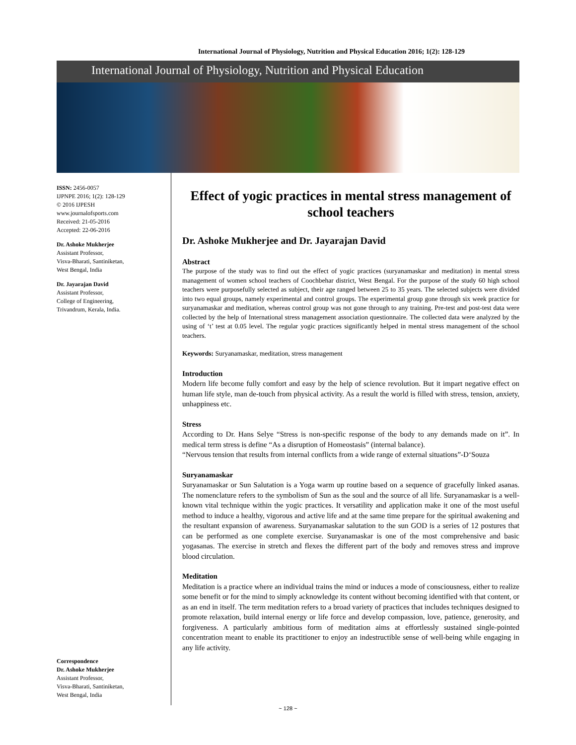International Journal of Physiology, Nutrition and Physical Education 2016; 1(2): 128-129
International Journal of Physiology, Nutrition and Physical Education
ISSN: 2456-0057
IJPNPE 2016; 1(2): 128-129
© 2016 IJPESH
www.journalofsports.com
Received: 21-05-2016
Accepted: 22-06-2016
Dr. Ashoke Mukherjee
Assistant Professor,
Visva-Bharati, Santiniketan,
West Bengal, India
Dr. Jayarajan David
Assistant Professor,
College of Engineering,
Trivandrum, Kerala, India.
Correspondence
Dr. Ashoke Mukherjee
Assistant Professor,
Visva-Bharati, Santiniketan,
West Bengal, India
Effect of yogic practices in mental stress management of school teachers
Dr. Ashoke Mukherjee and Dr. Jayarajan David
Abstract
The purpose of the study was to find out the effect of yogic practices (suryanamaskar and meditation) in mental stress management of women school teachers of Coochbehar district, West Bengal. For the purpose of the study 60 high school teachers were purposefully selected as subject, their age ranged between 25 to 35 years. The selected subjects were divided into two equal groups, namely experimental and control groups. The experimental group gone through six week practice for suryanamaskar and meditation, whereas control group was not gone through to any training. Pre-test and post-test data were collected by the help of International stress management association questionnaire. The collected data were analyzed by the using of ‘t’ test at 0.05 level. The regular yogic practices significantly helped in mental stress management of the school teachers.
Keywords: Suryanamaskar, meditation, stress management
Introduction
Modern life become fully comfort and easy by the help of science revolution. But it impart negative effect on human life style, man de-touch from physical activity. As a result the world is filled with stress, tension, anxiety, unhappiness etc.
Stress
According to Dr. Hans Selye “Stress is non-specific response of the body to any demands made on it”. In medical term stress is define “As a disruption of Homeostasis” (internal balance).
“Nervous tension that results from internal conflicts from a wide range of external situations”-D‘Souza
Suryanamaskar
Suryanamaskar or Sun Salutation is a Yoga warm up routine based on a sequence of gracefully linked asanas. The nomenclature refers to the symbolism of Sun as the soul and the source of all life. Suryanamaskar is a well-known vital technique within the yogic practices. It versatility and application make it one of the most useful method to induce a healthy, vigorous and active life and at the same time prepare for the spiritual awakening and the resultant expansion of awareness. Suryanamaskar salutation to the sun GOD is a series of 12 postures that can be performed as one complete exercise. Suryanamaskar is one of the most comprehensive and basic yogasanas. The exercise in stretch and flexes the different part of the body and removes stress and improve blood circulation.
Meditation
Meditation is a practice where an individual trains the mind or induces a mode of consciousness, either to realize some benefit or for the mind to simply acknowledge its content without becoming identified with that content, or as an end in itself. The term meditation refers to a broad variety of practices that includes techniques designed to promote relaxation, build internal energy or life force and develop compassion, love, patience, generosity, and forgiveness. A particularly ambitious form of meditation aims at effortlessly sustained single-pointed concentration meant to enable its practitioner to enjoy an indestructible sense of well-being while engaging in any life activity.
~ 128 ~